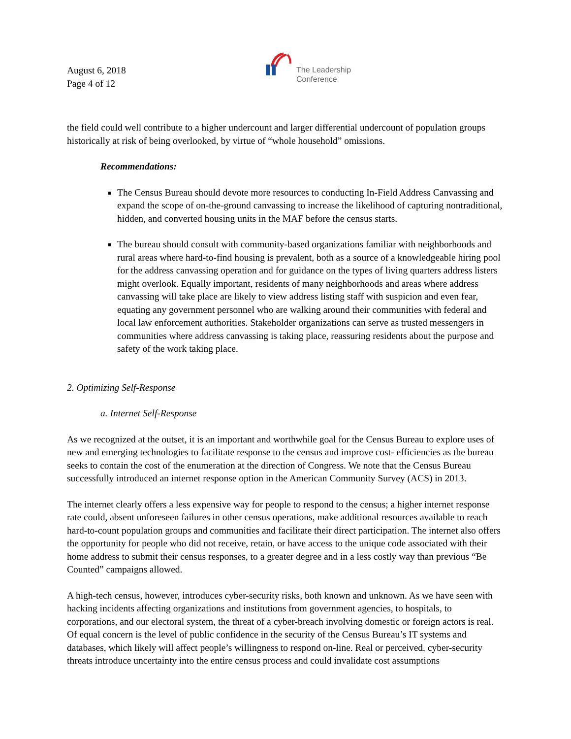August 6, 2018
Page 4 of 12
The Leadership
Conference
the field could well contribute to a higher undercount and larger differential undercount of population groups historically at risk of being overlooked, by virtue of “whole household” omissions.
Recommendations:
The Census Bureau should devote more resources to conducting In-Field Address Canvassing and expand the scope of on-the-ground canvassing to increase the likelihood of capturing nontraditional, hidden, and converted housing units in the MAF before the census starts.
The bureau should consult with community-based organizations familiar with neighborhoods and rural areas where hard-to-find housing is prevalent, both as a source of a knowledgeable hiring pool for the address canvassing operation and for guidance on the types of living quarters address listers might overlook. Equally important, residents of many neighborhoods and areas where address canvassing will take place are likely to view address listing staff with suspicion and even fear, equating any government personnel who are walking around their communities with federal and local law enforcement authorities. Stakeholder organizations can serve as trusted messengers in communities where address canvassing is taking place, reassuring residents about the purpose and safety of the work taking place.
2. Optimizing Self-Response
a. Internet Self-Response
As we recognized at the outset, it is an important and worthwhile goal for the Census Bureau to explore uses of new and emerging technologies to facilitate response to the census and improve cost- efficiencies as the bureau seeks to contain the cost of the enumeration at the direction of Congress. We note that the Census Bureau successfully introduced an internet response option in the American Community Survey (ACS) in 2013.
The internet clearly offers a less expensive way for people to respond to the census; a higher internet response rate could, absent unforeseen failures in other census operations, make additional resources available to reach hard-to-count population groups and communities and facilitate their direct participation. The internet also offers the opportunity for people who did not receive, retain, or have access to the unique code associated with their home address to submit their census responses, to a greater degree and in a less costly way than previous “Be Counted” campaigns allowed.
A high-tech census, however, introduces cyber-security risks, both known and unknown. As we have seen with hacking incidents affecting organizations and institutions from government agencies, to hospitals, to corporations, and our electoral system, the threat of a cyber-breach involving domestic or foreign actors is real. Of equal concern is the level of public confidence in the security of the Census Bureau’s IT systems and databases, which likely will affect people’s willingness to respond on-line. Real or perceived, cyber-security threats introduce uncertainty into the entire census process and could invalidate cost assumptions